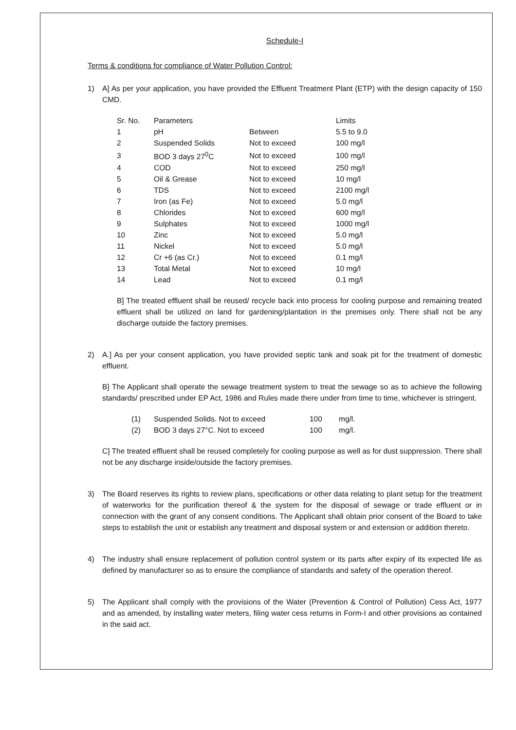Schedule-I
Terms & conditions for compliance of Water Pollution Control:
1) A] As per your application, you have provided the Effluent Treatment Plant (ETP) with the design capacity of 150 CMD.
| Sr. No. | Parameters | | Limits |
| --- | --- | --- | --- |
| 1 | pH | Between | 5.5 to 9.0 |
| 2 | Suspended Solids | Not to exceed | 100 mg/l |
| 3 | BOD 3 days 27<sup>0</sup>C | Not to exceed | 100 mg/l |
| 4 | COD | Not to exceed | 250 mg/l |
| 5 | Oil & Grease | Not to exceed | 10 mg/l |
| 6 | TDS | Not to exceed | 2100 mg/l |
| 7 | Iron (as Fe) | Not to exceed | 5.0 mg/l |
| 8 | Chlorides | Not to exceed | 600 mg/l |
| 9 | Sulphates | Not to exceed | 1000 mg/l |
| 10 | Zinc | Not to exceed | 5.0 mg/l |
| 11 | Nickel | Not to exceed | 5.0 mg/l |
| 12 | Cr +6 (as Cr.) | Not to exceed | 0.1 mg/l |
| 13 | Total Metal | Not to exceed | 10 mg/l |
| 14 | Lead | Not to exceed | 0.1 mg/l |
B] The treated effluent shall be reused/ recycle back into process for cooling purpose and remaining treated effluent shall be utilized on land for gardening/plantation in the premises only. There shall not be any discharge outside the factory premises.
2) A.] As per your consent application, you have provided septic tank and soak pit for the treatment of domestic effluent.
B] The Applicant shall operate the sewage treatment system to treat the sewage so as to achieve the following standards/ prescribed under EP Act, 1986 and Rules made there under from time to time, whichever is stringent.
| (1) | Suspended Solids. Not to exceed | 100 | mg/l. |
| (2) | BOD 3 days 27°C. Not to exceed | 100 | mg/l. |
C] The treated effluent shall be reused completely for cooling purpose as well as for dust suppression. There shall not be any discharge inside/outside the factory premises.
3) The Board reserves its rights to review plans, specifications or other data relating to plant setup for the treatment of waterworks for the purification thereof & the system for the disposal of sewage or trade effluent or in connection with the grant of any consent conditions. The Applicant shall obtain prior consent of the Board to take steps to establish the unit or establish any treatment and disposal system or and extension or addition thereto.
4) The industry shall ensure replacement of pollution control system or its parts after expiry of its expected life as defined by manufacturer so as to ensure the compliance of standards and safety of the operation thereof.
5) The Applicant shall comply with the provisions of the Water (Prevention & Control of Pollution) Cess Act, 1977 and as amended, by installing water meters, filing water cess returns in Form-I and other provisions as contained in the said act.